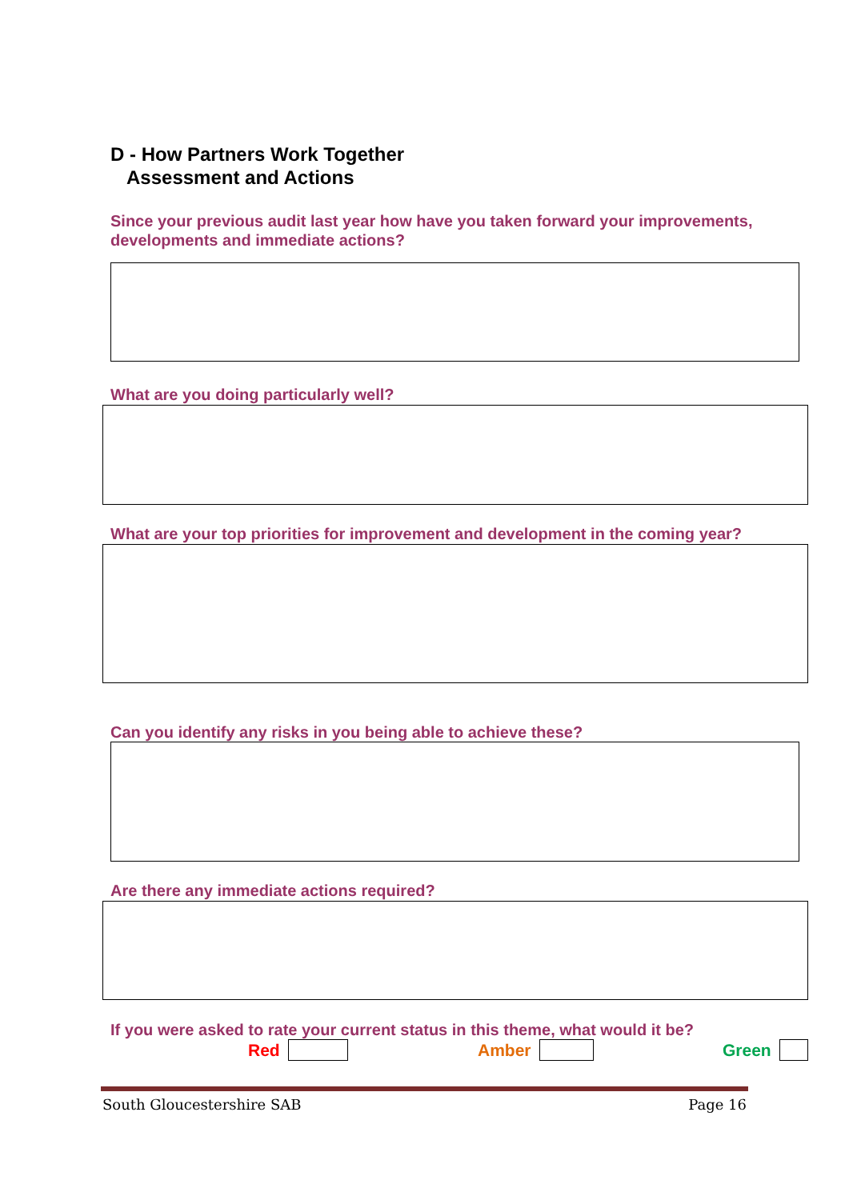D - How Partners Work Together
Assessment and Actions
Since your previous audit last year how have you taken forward your improvements, developments and immediate actions?
What are you doing particularly well?
What are your top priorities for improvement and development in the coming year?
Can you identify any risks in you being able to achieve these?
Are there any immediate actions required?
If you were asked to rate your current status in this theme, what would it be?
Red Amber Green
South Gloucestershire SAB Page 16